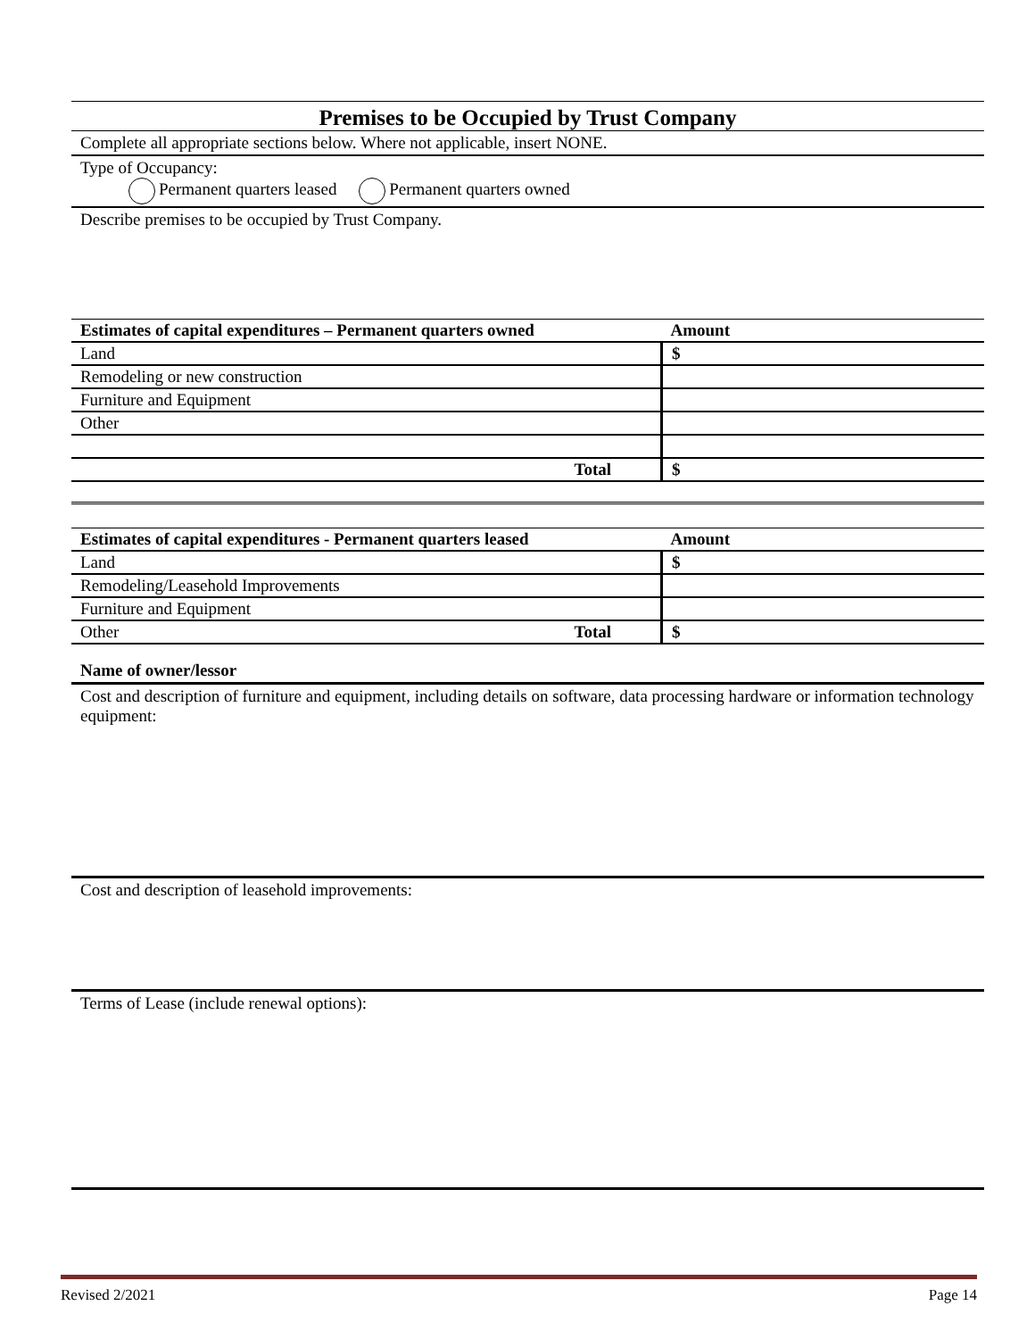Premises to be Occupied by Trust Company
Complete all appropriate sections below. Where not applicable, insert NONE.
Type of Occupancy:
Permanent quarters leased Permanent quarters owned
Describe premises to be occupied by Trust Company.
| Estimates of capital expenditures – Permanent quarters owned | Amount |
| --- | --- |
| Land | $ |
| Remodeling or new construction | |
| Furniture and Equipment | |
| Other | |
| Total | $ |
| Estimates of capital expenditures - Permanent quarters leased | Amount |
| --- | --- |
| Land | $ |
| Remodeling/Leasehold Improvements | |
| Furniture and Equipment | |
| Other Total | $ |
Name of owner/lessor
Cost and description of furniture and equipment, including details on software, data processing hardware or information technology equipment:
Cost and description of leasehold improvements:
Terms of Lease (include renewal options):
Revised 2/2021 Page 14